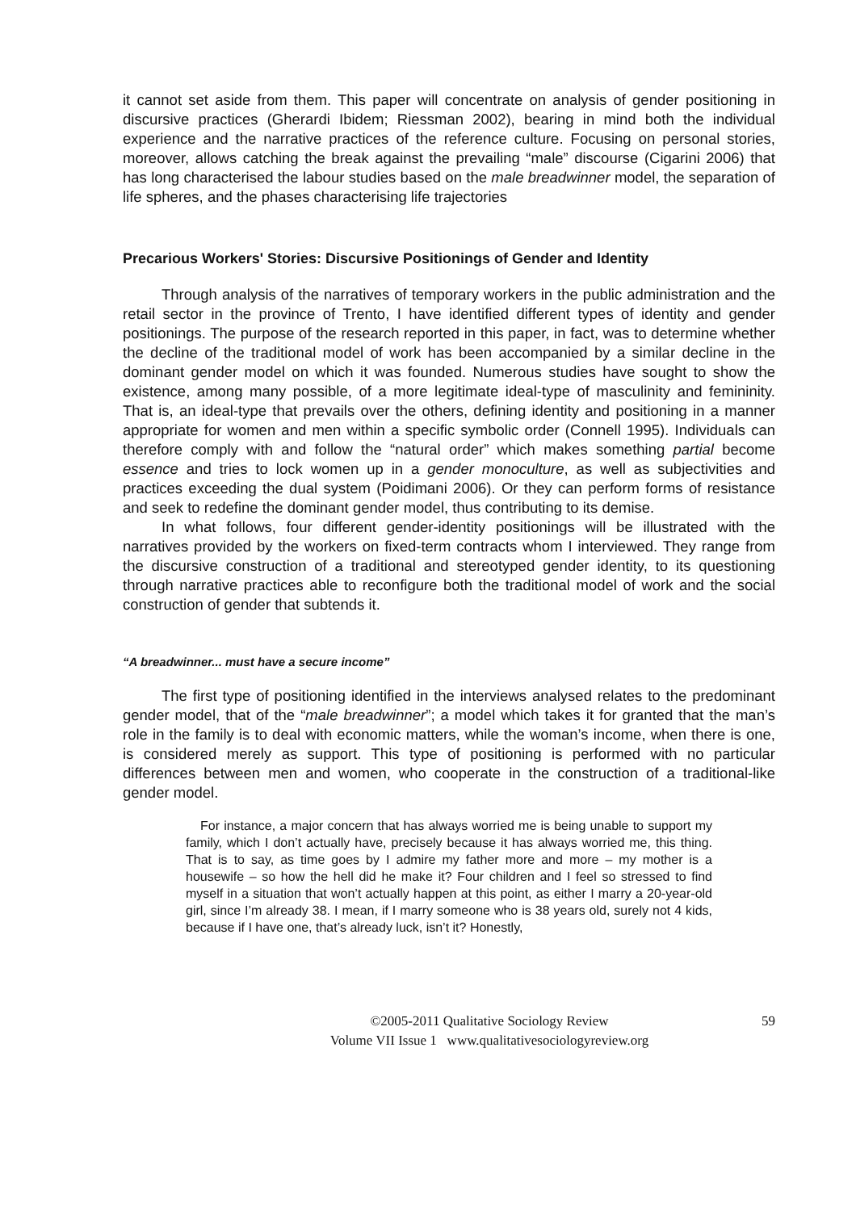it cannot set aside from them. This paper will concentrate on analysis of gender positioning in discursive practices (Gherardi Ibidem; Riessman 2002), bearing in mind both the individual experience and the narrative practices of the reference culture. Focusing on personal stories, moreover, allows catching the break against the prevailing “male” discourse (Cigarini 2006) that has long characterised the labour studies based on the male breadwinner model, the separation of life spheres, and the phases characterising life trajectories
Precarious Workers' Stories: Discursive Positionings of Gender and Identity
Through analysis of the narratives of temporary workers in the public administration and the retail sector in the province of Trento, I have identified different types of identity and gender positionings. The purpose of the research reported in this paper, in fact, was to determine whether the decline of the traditional model of work has been accompanied by a similar decline in the dominant gender model on which it was founded. Numerous studies have sought to show the existence, among many possible, of a more legitimate ideal-type of masculinity and femininity. That is, an ideal-type that prevails over the others, defining identity and positioning in a manner appropriate for women and men within a specific symbolic order (Connell 1995). Individuals can therefore comply with and follow the “natural order” which makes something partial become essence and tries to lock women up in a gender monoculture, as well as subjectivities and practices exceeding the dual system (Poidimani 2006). Or they can perform forms of resistance and seek to redefine the dominant gender model, thus contributing to its demise.
In what follows, four different gender-identity positionings will be illustrated with the narratives provided by the workers on fixed-term contracts whom I interviewed. They range from the discursive construction of a traditional and stereotyped gender identity, to its questioning through narrative practices able to reconfigure both the traditional model of work and the social construction of gender that subtends it.
“A breadwinner... must have a secure income”
The first type of positioning identified in the interviews analysed relates to the predominant gender model, that of the “male breadwinner”; a model which takes it for granted that the man’s role in the family is to deal with economic matters, while the woman’s income, when there is one, is considered merely as support. This type of positioning is performed with no particular differences between men and women, who cooperate in the construction of a traditional-like gender model.
For instance, a major concern that has always worried me is being unable to support my family, which I don’t actually have, precisely because it has always worried me, this thing. That is to say, as time goes by I admire my father more and more – my mother is a housewife – so how the hell did he make it? Four children and I feel so stressed to find myself in a situation that won’t actually happen at this point, as either I marry a 20-year-old girl, since I’m already 38. I mean, if I marry someone who is 38 years old, surely not 4 kids, because if I have one, that’s already luck, isn’t it? Honestly,
©2005-2011 Qualitative Sociology Review
Volume VII Issue 1 www.qualitativesociologyreview.org
59